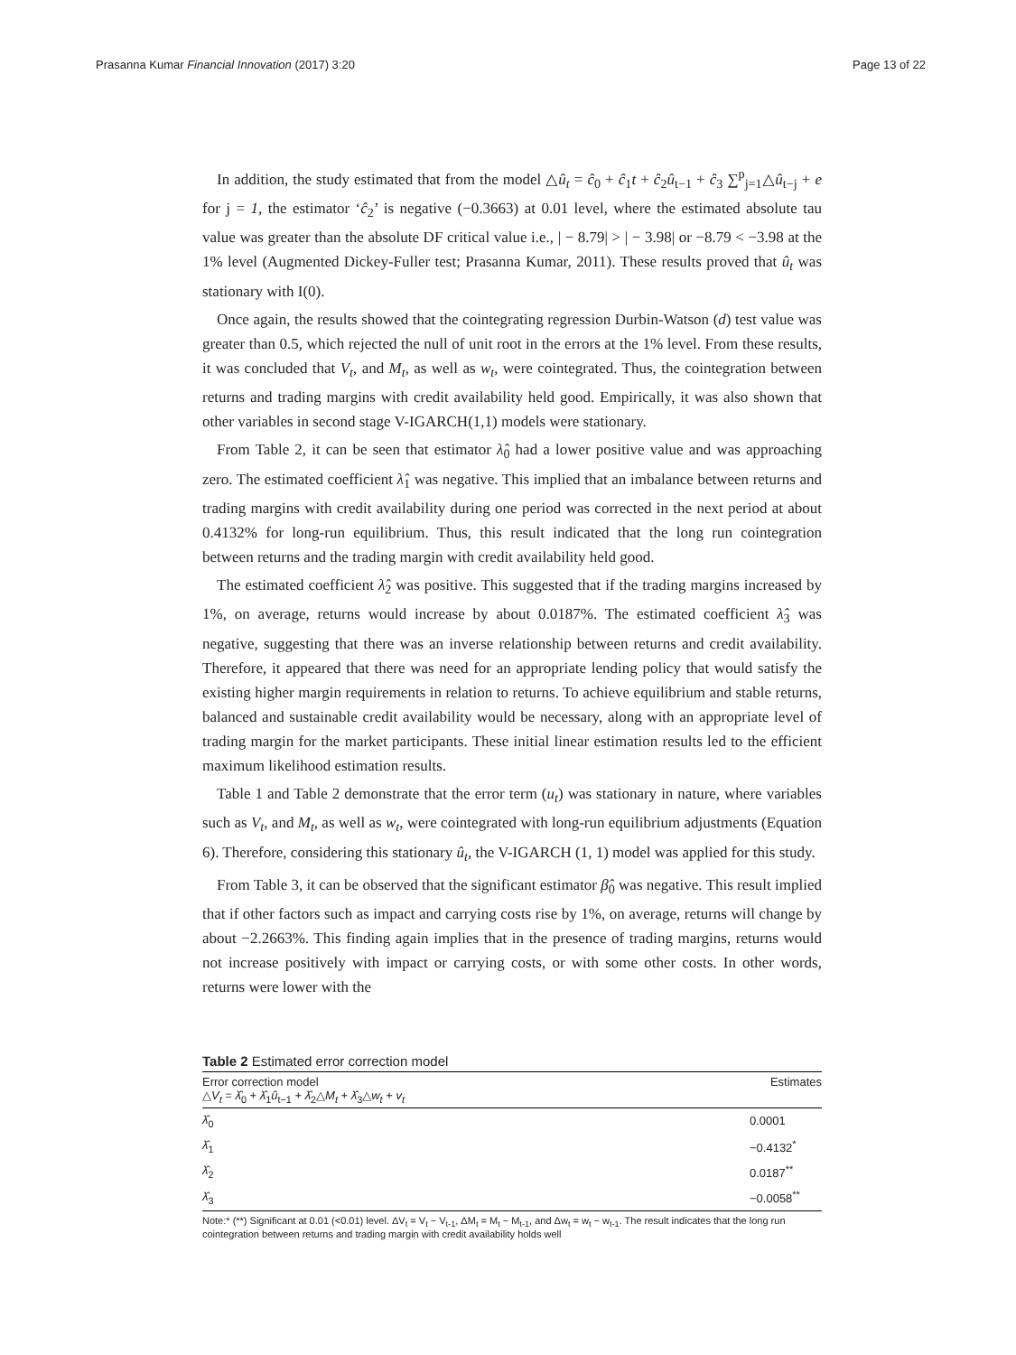Prasanna Kumar Financial Innovation (2017) 3:20 Page 13 of 22
In addition, the study estimated that from the model △û<sub>t</sub> = ĉ<sub>0</sub> + ĉ<sub>1</sub>t + ĉ<sub>2</sub>û<sub>t−1</sub> + ĉ<sub>3</sub> ∑<sup>p</sup><sub>j=1</sub>△û<sub>t−j</sub> + e for j = 1, the estimator ‘ĉ<sub>2</sub>’ is negative (−0.3663) at 0.01 level, where the estimated absolute tau value was greater than the absolute DF critical value i.e., | − 8.79| > | − 3.98| or −8.79 < −3.98 at the 1% level (Augmented Dickey-Fuller test; Prasanna Kumar, 2011). These results proved that û<sub>t</sub> was stationary with I(0).
Once again, the results showed that the cointegrating regression Durbin-Watson (d) test value was greater than 0.5, which rejected the null of unit root in the errors at the 1% level. From these results, it was concluded that V<sub>t</sub>, and M<sub>t</sub>, as well as w<sub>t</sub>, were cointegrated. Thus, the cointegration between returns and trading margins with credit availability held good. Empirically, it was also shown that other variables in second stage V-IGARCH(1,1) models were stationary.
From Table 2, it can be seen that estimator λ̂<sub>0</sub> had a lower positive value and was approaching zero. The estimated coefficient λ̂<sub>1</sub> was negative. This implied that an imbalance between returns and trading margins with credit availability during one period was corrected in the next period at about 0.4132% for long-run equilibrium. Thus, this result indicated that the long run cointegration between returns and the trading margin with credit availability held good.
The estimated coefficient λ̂<sub>2</sub> was positive. This suggested that if the trading margins increased by 1%, on average, returns would increase by about 0.0187%. The estimated coefficient λ̂<sub>3</sub> was negative, suggesting that there was an inverse relationship between returns and credit availability. Therefore, it appeared that there was need for an appropriate lending policy that would satisfy the existing higher margin requirements in relation to returns. To achieve equilibrium and stable returns, balanced and sustainable credit availability would be necessary, along with an appropriate level of trading margin for the market participants. These initial linear estimation results led to the efficient maximum likelihood estimation results.
Table 1 and Table 2 demonstrate that the error term (u<sub>t</sub>) was stationary in nature, where variables such as V<sub>t</sub>, and M<sub>t</sub>, as well as w<sub>t</sub>, were cointegrated with long-run equilibrium adjustments (Equation 6). Therefore, considering this stationary û<sub>t</sub>, the V-IGARCH (1, 1) model was applied for this study.
From Table 3, it can be observed that the significant estimator β̂<sub>0</sub> was negative. This result implied that if other factors such as impact and carrying costs rise by 1%, on average, returns will change by about −2.2663%. This finding again implies that in the presence of trading margins, returns would not increase positively with impact or carrying costs, or with some other costs. In other words, returns were lower with the
Table 2 Estimated error correction model
| Error correction model △ V<sub>t</sub> = λ̂<sub>0</sub> + λ̂<sub>1</sub> û<sub>t−1</sub> + λ̂<sub>2</sub>△ M<sub>t</sub> + λ̂<sub>3</sub>△ w<sub>t</sub> + v<sub>t</sub> | Estimates |
| --- | --- |
| λ̂<sub>0</sub> | 0.0001 |
| λ̂<sub>1</sub> | −0.4132<sup>*</sup> |
| λ̂<sub>2</sub> | 0.0187<sup>**</sup> |
| λ̂<sub>3</sub> | −0.0058<sup>**</sup> |
Note:* (**) Significant at 0.01 (<0.01) level. ΔV<sub>t</sub> = V<sub>t</sub> − V<sub>t-1</sub>, ΔM<sub>t</sub> = M<sub>t</sub> − M<sub>t-1</sub>, and Δw<sub>t</sub> = w<sub>t</sub> − w<sub>t-1</sub>. The result indicates that the long run cointegration between returns and trading margin with credit availability holds well